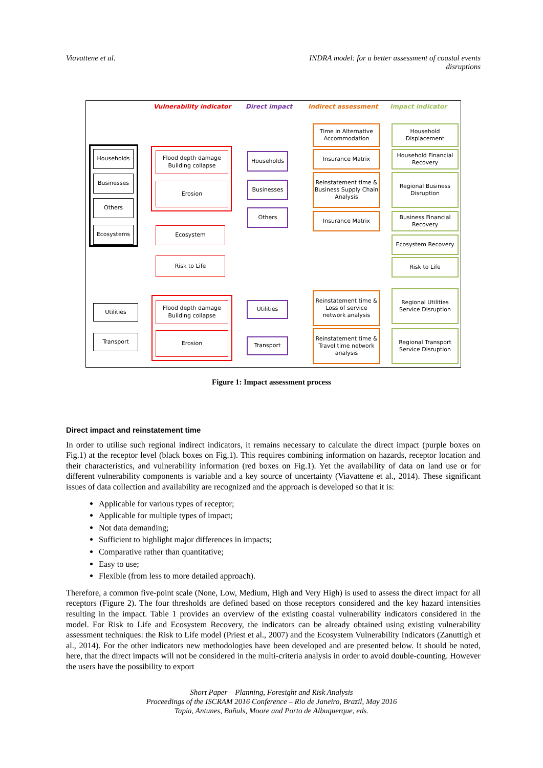Viavattene et al. INDRA model: for a better assessment of coastal events
disruptions
Vulnerability indicator Direct impact Indirect assessment Impact indicator
Households
Businesses
Others
Ecosystems
Flood depth damage
Building collapse
Erosion
Ecosystem
Risk to Life
Households
Businesses
Others
Time in Alternative Accommodation
Insurance Matrix
Reinstatement time & Business Supply Chain Analysis
Insurance Matrix
Household Displacement
Household Financial Recovery
Regional Business Disruption
Business Financial Recovery
Ecosystem Recovery
Risk to Life
Utilities
Transport
Flood depth damage
Building collapse
Erosion
Utilities
Transport
Reinstatement time & Loss of service network analysis
Reinstatement time & Travel time network analysis
Regional Utilities Service Disruption
Regional Transport Service Disruption
Figure 1: Impact assessment process
Direct impact and reinstatement time
In order to utilise such regional indirect indicators, it remains necessary to calculate the direct impact (purple boxes on Fig.1) at the receptor level (black boxes on Fig.1). This requires combining information on hazards, receptor location and their characteristics, and vulnerability information (red boxes on Fig.1). Yet the availability of data on land use or for different vulnerability components is variable and a key source of uncertainty (Viavattene et al., 2014). These significant issues of data collection and availability are recognized and the approach is developed so that it is:
Applicable for various types of receptor;
Applicable for multiple types of impact;
Not data demanding;
Sufficient to highlight major differences in impacts;
Comparative rather than quantitative;
Easy to use;
Flexible (from less to more detailed approach).
Therefore, a common five-point scale (None, Low, Medium, High and Very High) is used to assess the direct impact for all receptors (Figure 2). The four thresholds are defined based on those receptors considered and the key hazard intensities resulting in the impact. Table 1 provides an overview of the existing coastal vulnerability indicators considered in the model. For Risk to Life and Ecosystem Recovery, the indicators can be already obtained using existing vulnerability assessment techniques: the Risk to Life model (Priest et al., 2007) and the Ecosystem Vulnerability Indicators (Zanuttigh et al., 2014). For the other indicators new methodologies have been developed and are presented below. It should be noted, here, that the direct impacts will not be considered in the multi-criteria analysis in order to avoid double-counting. However the users have the possibility to export
Short Paper – Planning, Foresight and Risk Analysis
Proceedings of the ISCRAM 2016 Conference – Rio de Janeiro, Brazil, May 2016
Tapia, Antunes, Bañuls, Moore and Porto de Albuquerque, eds.